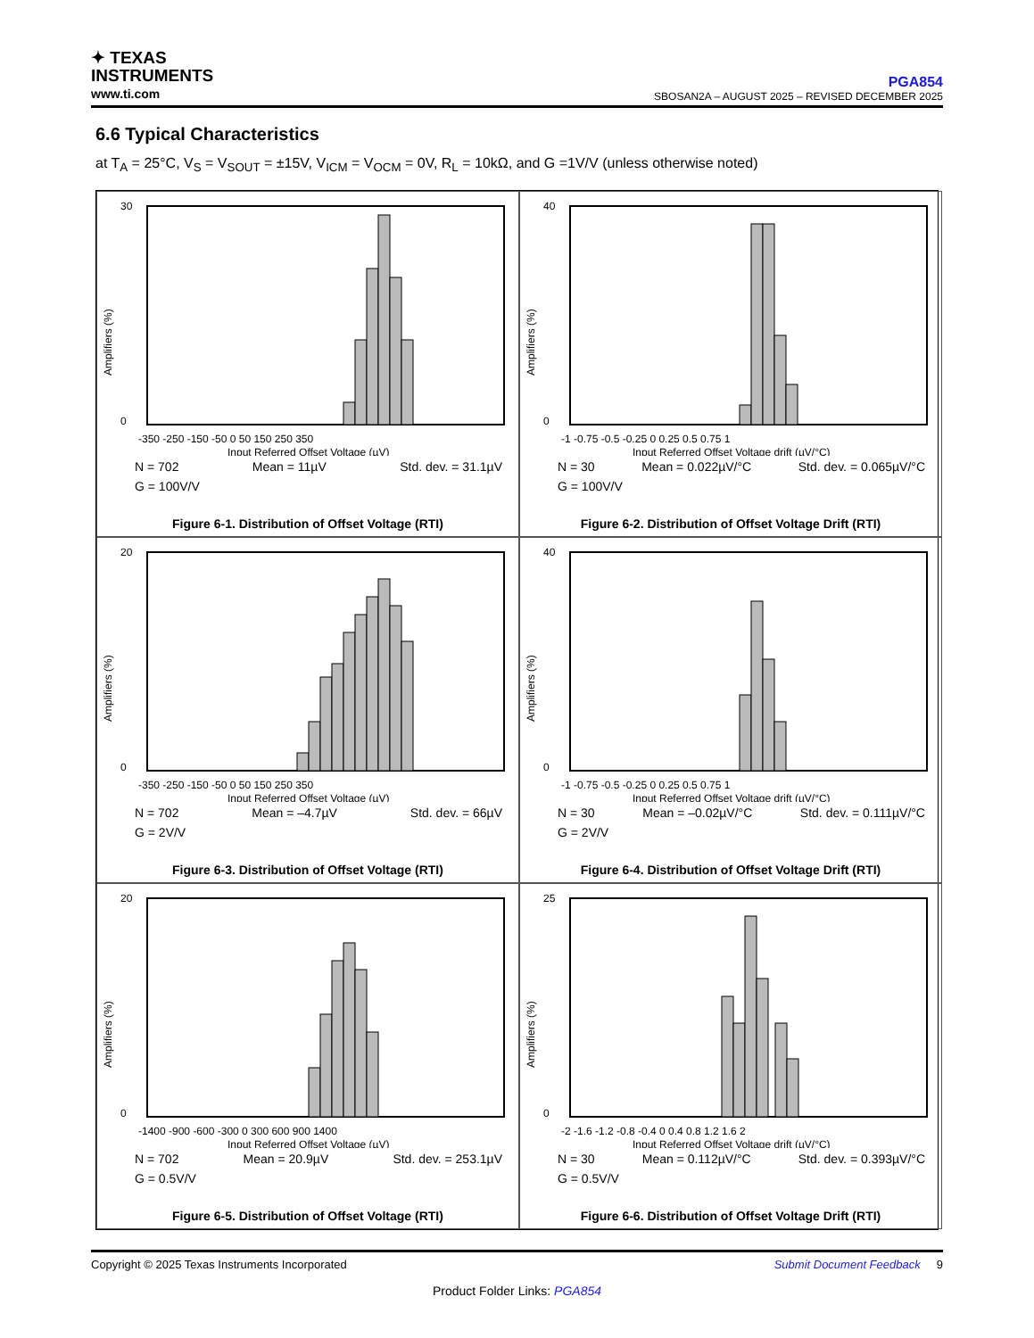✦ TEXAS
INSTRUMENTS
www.ti.com
PGA854
SBOSAN2A – AUGUST 2025 – REVISED DECEMBER 2025
6.6 Typical Characteristics
at T<sub>A</sub> = 25°C, V<sub>S</sub> = V<sub>SOUT</sub> = ±15V, V<sub>ICM</sub> = V<sub>OCM</sub> = 0V, R<sub>L</sub> = 10kΩ, and G =1V/V (unless otherwise noted)
30
0
Amplifiers (%)
-350 -250 -150 -50 0 50 150 250 350
Input Referred Offset Voltage (µV)
N = 702 Mean = 11µV Std. dev. = 31.1µV
G = 100V/V
Figure 6-1. Distribution of Offset Voltage (RTI)
40
0
Amplifiers (%)
-1 -0.75 -0.5 -0.25 0 0.25 0.5 0.75 1
Input Referred Offset Voltage drift (µV/°C)
N = 30 Mean = 0.022µV/°C Std. dev. = 0.065µV/°C
G = 100V/V
Figure 6-2. Distribution of Offset Voltage Drift (RTI)
20
0
Amplifiers (%)
-350 -250 -150 -50 0 50 150 250 350
Input Referred Offset Voltage (µV)
N = 702 Mean = –4.7µV Std. dev. = 66µV
G = 2V/V
Figure 6-3. Distribution of Offset Voltage (RTI)
40
0
Amplifiers (%)
-1 -0.75 -0.5 -0.25 0 0.25 0.5 0.75 1
Input Referred Offset Voltage drift (µV/°C)
N = 30 Mean = –0.02µV/°C Std. dev. = 0.111µV/°C
G = 2V/V
Figure 6-4. Distribution of Offset Voltage Drift (RTI)
20
0
Amplifiers (%)
-1400 -900 -600 -300 0 300 600 900 1400
Input Referred Offset Voltage (µV)
N = 702 Mean = 20.9µV Std. dev. = 253.1µV
G = 0.5V/V
Figure 6-5. Distribution of Offset Voltage (RTI)
25
0
Amplifiers (%)
-2 -1.6 -1.2 -0.8 -0.4 0 0.4 0.8 1.2 1.6 2
Input Referred Offset Voltage drift (µV/°C)
N = 30 Mean = 0.112µV/°C Std. dev. = 0.393µV/°C
G = 0.5V/V
Figure 6-6. Distribution of Offset Voltage Drift (RTI)
Copyright © 2025 Texas Instruments Incorporated Submit Document Feedback 9
Product Folder Links: PGA854